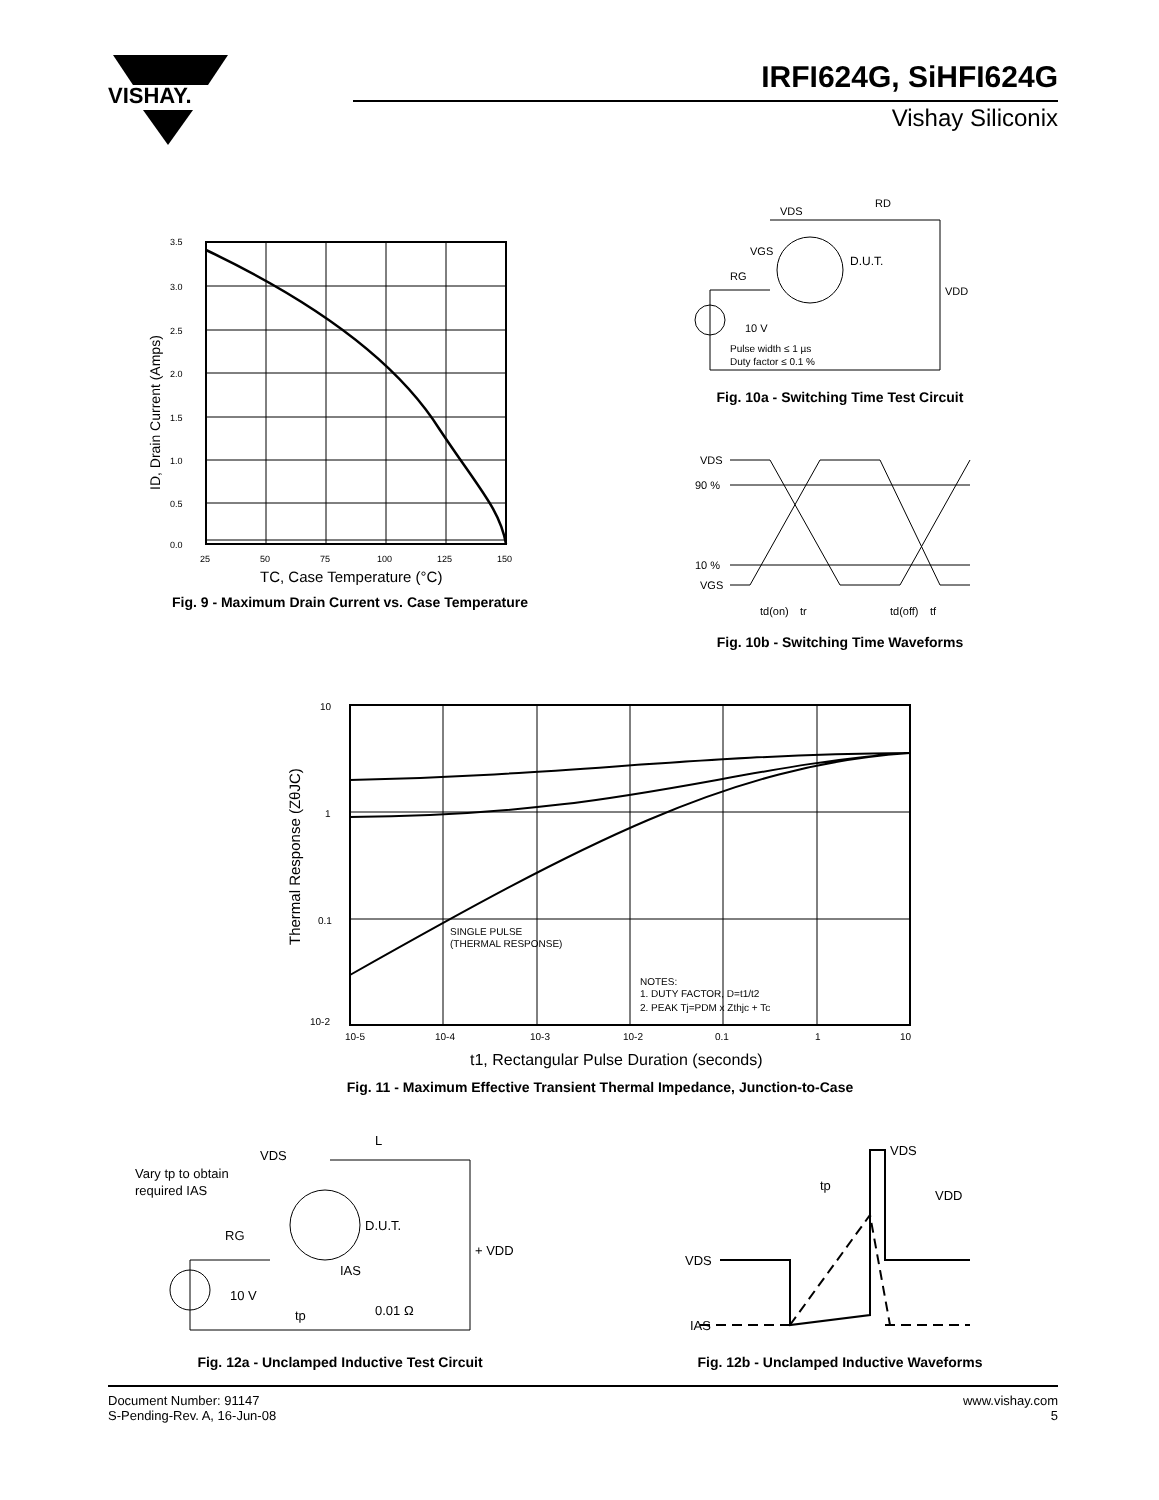VISHAY.
IRFI624G, SiHFI624G
Vishay Siliconix
3.5
3.0
2.5
2.0
1.5
1.0
0.5
0.0
25
50
75
100
125
150
TC, Case Temperature (°C)
ID, Drain Current (Amps)
Fig. 9 - Maximum Drain Current vs. Case Temperature
VDS
RD
VGS
RG
D.U.T.
VDD
10 V
Pulse width ≤ 1 µs
Duty factor ≤ 0.1 %
Fig. 10a - Switching Time Test Circuit
VDS
90 %
10 %
VGS
td(on)
tr
td(off)
tf
Fig. 10b - Switching Time Waveforms
10
1
0.1
10-2
10-5
10-4
10-3
10-2
0.1
1
10
SINGLE PULSE
(THERMAL RESPONSE)
NOTES:
1. DUTY FACTOR, D=t1/t2
2. PEAK Tj=PDM x Zthjc + Tc
t1, Rectangular Pulse Duration (seconds)
Thermal Response (ZθJC)
Fig. 11 - Maximum Effective Transient Thermal Impedance, Junction-to-Case
L
VDS
Vary tp to obtain
required IAS
RG
D.U.T.
+ VDD
IAS
10 V
tp
0.01 Ω
Fig. 12a - Unclamped Inductive Test Circuit
VDS
tp
VDD
VDS
IAS
Fig. 12b - Unclamped Inductive Waveforms
Document Number: 91147
S-Pending-Rev. A, 16-Jun-08
www.vishay.com
5